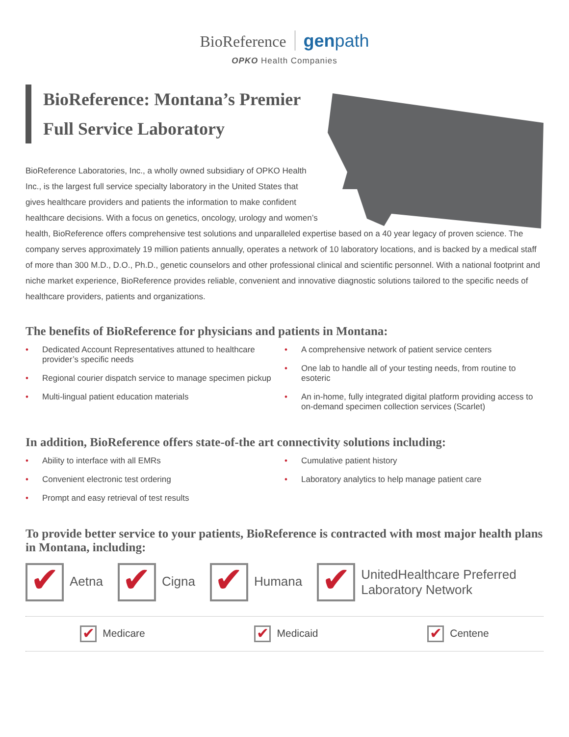BioReference genpath
OPKO Health Companies
BioReference: Montana’s Premier Full Service Laboratory
BioReference Laboratories, Inc., a wholly owned subsidiary of OPKO Health
Inc., is the largest full service specialty laboratory in the United States that
gives healthcare providers and patients the information to make confident
healthcare decisions. With a focus on genetics, oncology, urology and women’s
health, BioReference offers comprehensive test solutions and unparalleled expertise based on a 40 year legacy of proven science. The company serves approximately 19 million patients annually, operates a network of 10 laboratory locations, and is backed by a medical staff of more than 300 M.D., D.O., Ph.D., genetic counselors and other professional clinical and scientific personnel. With a national footprint and niche market experience, BioReference provides reliable, convenient and innovative diagnostic solutions tailored to the specific needs of healthcare providers, patients and organizations.
The benefits of BioReference for physicians and patients in Montana:
• Dedicated Account Representatives attuned to healthcare provider’s specific needs
• Regional courier dispatch service to manage specimen pickup
• Multi-lingual patient education materials
• A comprehensive network of patient service centers
• One lab to handle all of your testing needs, from routine to esoteric
• An in-home, fully integrated digital platform providing access to on-demand specimen collection services (Scarlet)
In addition, BioReference offers state-of-the art connectivity solutions including:
• Ability to interface with all EMRs
• Convenient electronic test ordering
• Prompt and easy retrieval of test results
• Cumulative patient history
• Laboratory analytics to help manage patient care
To provide better service to your patients, BioReference is contracted with most major health plans in Montana, including:
✔ Aetna
✔ Cigna
✔ Humana
✔ UnitedHealthcare Preferred
Laboratory Network
✔ Medicare
✔ Medicaid
✔ Centene